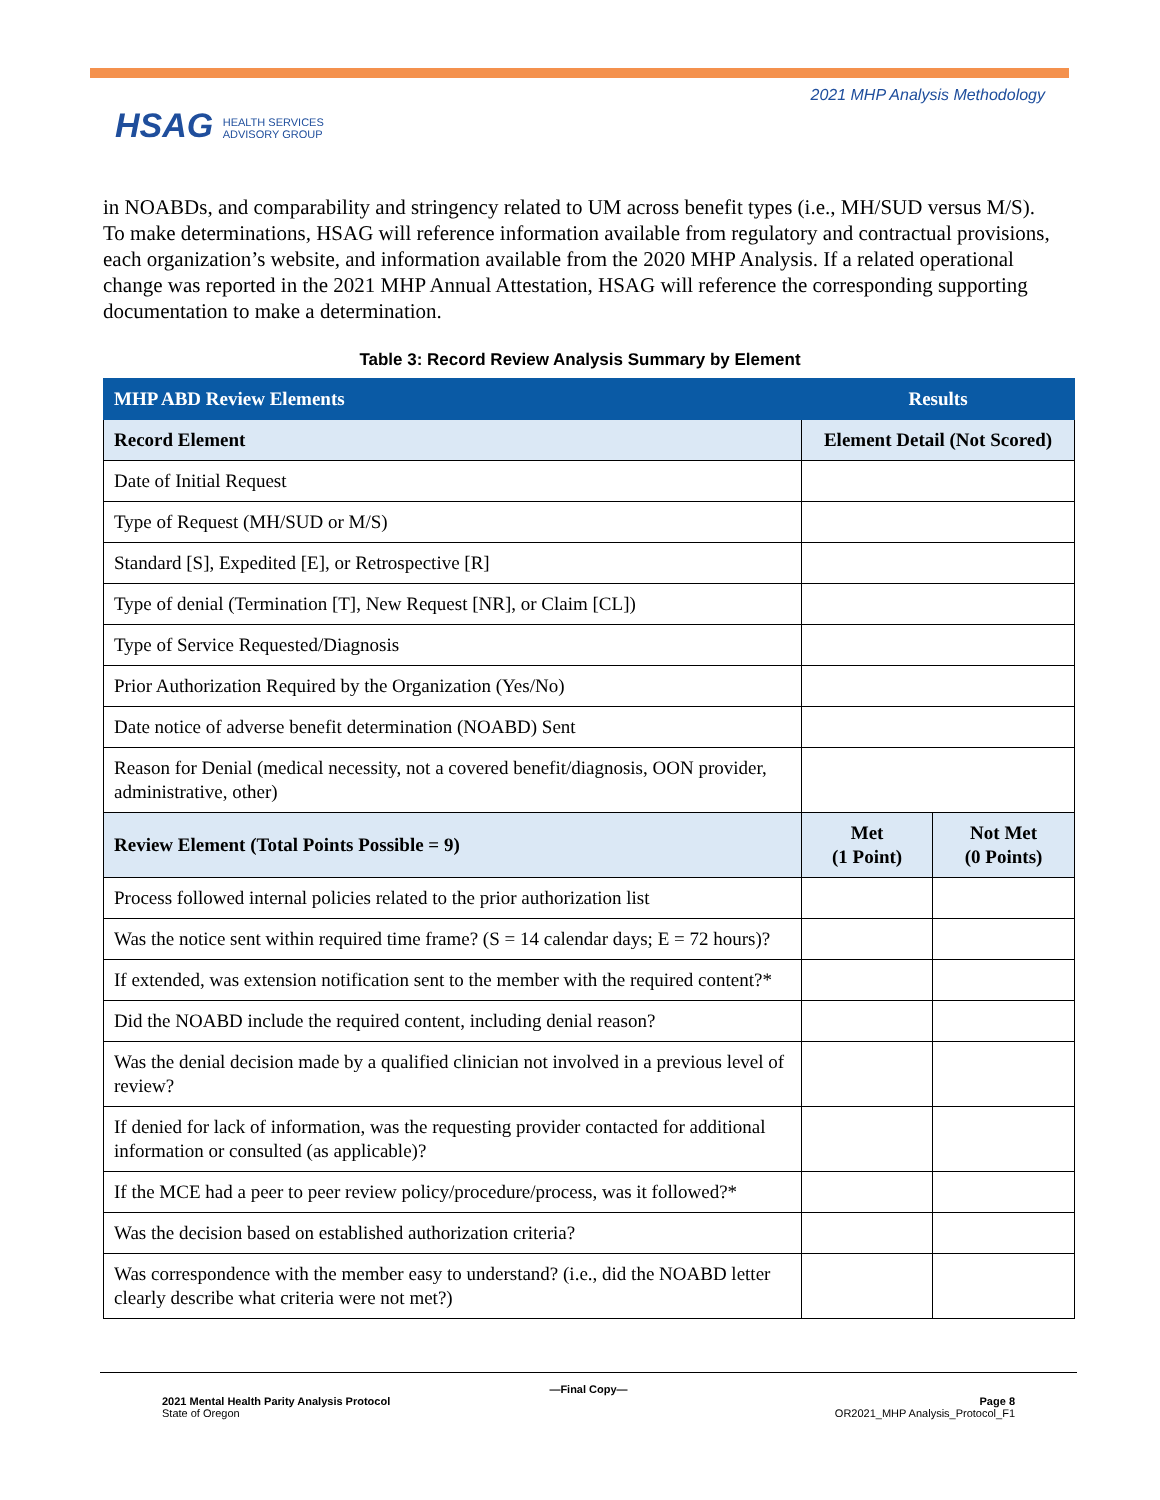HSAG HEALTH SERVICES
ADVISORY GROUP
2021 MHP Analysis Methodology
in NOABDs, and comparability and stringency related to UM across benefit types (i.e., MH/SUD versus M/S). To make determinations, HSAG will reference information available from regulatory and contractual provisions, each organization’s website, and information available from the 2020 MHP Analysis. If a related operational change was reported in the 2021 MHP Annual Attestation, HSAG will reference the corresponding supporting documentation to make a determination.
Table 3: Record Review Analysis Summary by Element
| MHP ABD Review Elements | Results | |
| --- | --- | --- |
| Record Element | Element Detail (Not Scored) | |
| Date of Initial Request | | |
| Type of Request (MH/SUD or M/S) | | |
| Standard [S], Expedited [E], or Retrospective [R] | | |
| Type of denial (Termination [T], New Request [NR], or Claim [CL]) | | |
| Type of Service Requested/Diagnosis | | |
| Prior Authorization Required by the Organization (Yes/No) | | |
| Date notice of adverse benefit determination (NOABD) Sent | | |
| Reason for Denial (medical necessity, not a covered benefit/diagnosis, OON provider, administrative, other) | | |
| Review Element (Total Points Possible = 9) | Met (1 Point) | Not Met (0 Points) |
| Process followed internal policies related to the prior authorization list | | |
| Was the notice sent within required time frame? (S = 14 calendar days; E = 72 hours)? | | |
| If extended, was extension notification sent to the member with the required content?* | | |
| Did the NOABD include the required content, including denial reason? | | |
| Was the denial decision made by a qualified clinician not involved in a previous level of review? | | |
| If denied for lack of information, was the requesting provider contacted for additional information or consulted (as applicable)? | | |
| If the MCE had a peer to peer review policy/procedure/process, was it followed?* | | |
| Was the decision based on established authorization criteria? | | |
| Was correspondence with the member easy to understand? (i.e., did the NOABD letter clearly describe what criteria were not met?) | | |
—Final Copy—
2021 Mental Health Parity Analysis Protocol
State of Oregon
Page 8
OR2021_MHP Analysis_Protocol_F1